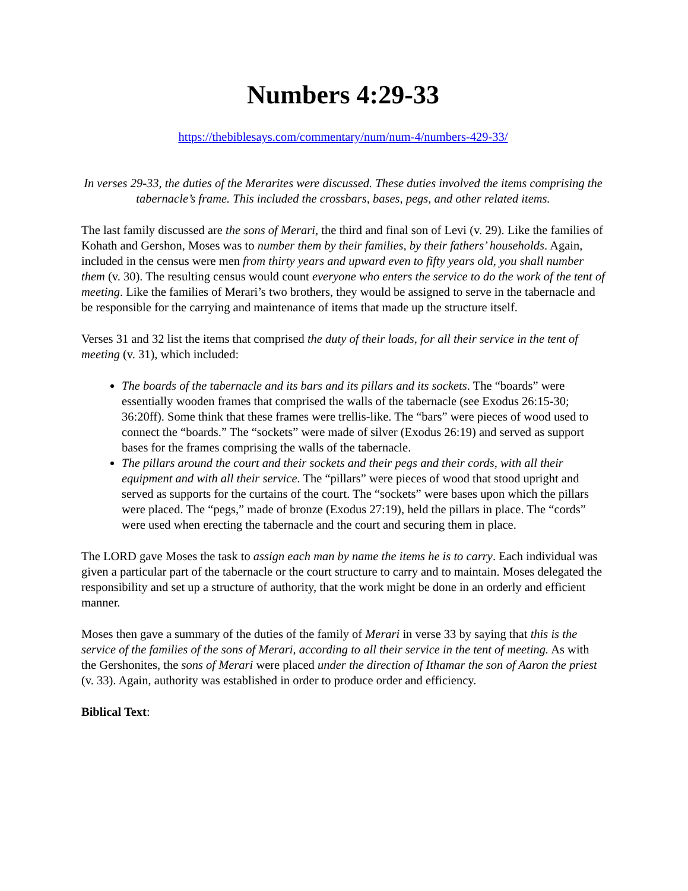Numbers 4:29-33
https://thebiblesays.com/commentary/num/num-4/numbers-429-33/
In verses 29-33, the duties of the Merarites were discussed. These duties involved the items comprising the tabernacle’s frame. This included the crossbars, bases, pegs, and other related items.
The last family discussed are the sons of Merari, the third and final son of Levi (v. 29). Like the families of Kohath and Gershon, Moses was to number them by their families, by their fathers’ households. Again, included in the census were men from thirty years and upward even to fifty years old, you shall number them (v. 30). The resulting census would count everyone who enters the service to do the work of the tent of meeting. Like the families of Merari’s two brothers, they would be assigned to serve in the tabernacle and be responsible for the carrying and maintenance of items that made up the structure itself.
Verses 31 and 32 list the items that comprised the duty of their loads, for all their service in the tent of meeting (v. 31), which included:
The boards of the tabernacle and its bars and its pillars and its sockets. The “boards” were essentially wooden frames that comprised the walls of the tabernacle (see Exodus 26:15-30; 36:20ff). Some think that these frames were trellis-like. The “bars” were pieces of wood used to connect the “boards.” The “sockets” were made of silver (Exodus 26:19) and served as support bases for the frames comprising the walls of the tabernacle.
The pillars around the court and their sockets and their pegs and their cords, with all their equipment and with all their service. The “pillars” were pieces of wood that stood upright and served as supports for the curtains of the court. The “sockets” were bases upon which the pillars were placed. The “pegs,” made of bronze (Exodus 27:19), held the pillars in place. The “cords” were used when erecting the tabernacle and the court and securing them in place.
The LORD gave Moses the task to assign each man by name the items he is to carry. Each individual was given a particular part of the tabernacle or the court structure to carry and to maintain. Moses delegated the responsibility and set up a structure of authority, that the work might be done in an orderly and efficient manner.
Moses then gave a summary of the duties of the family of Merari in verse 33 by saying that this is the service of the families of the sons of Merari, according to all their service in the tent of meeting. As with the Gershonites, the sons of Merari were placed under the direction of Ithamar the son of Aaron the priest (v. 33). Again, authority was established in order to produce order and efficiency.
Biblical Text: